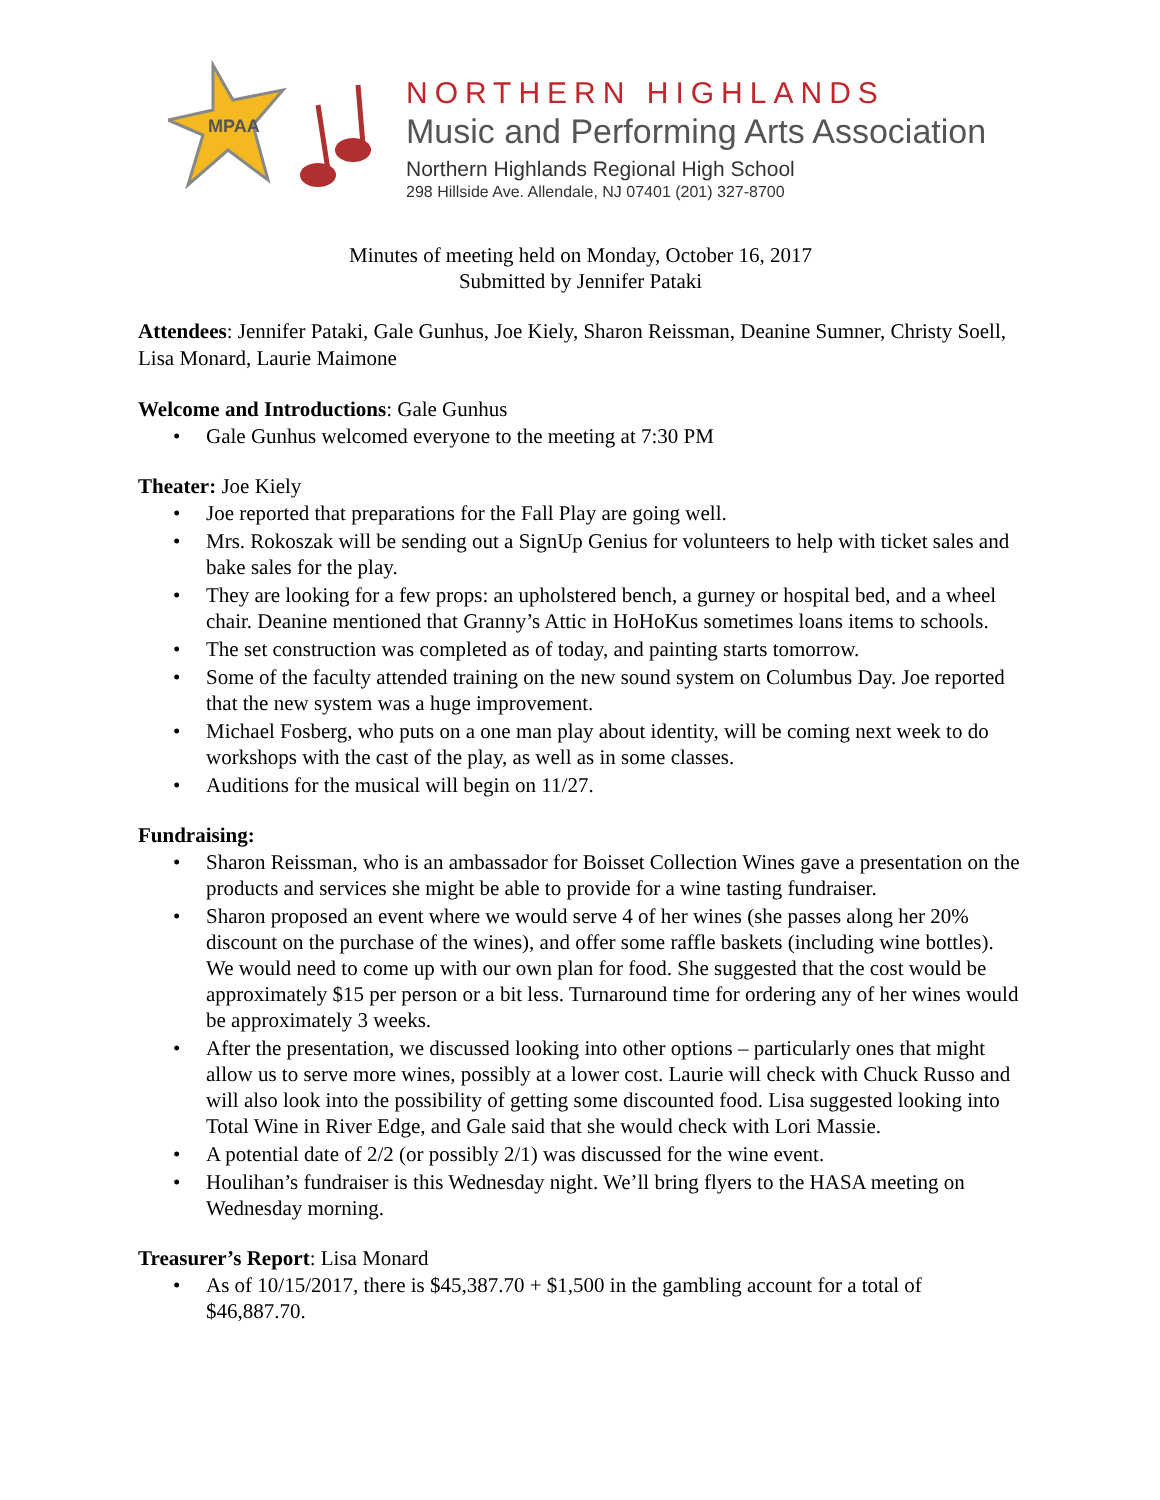MPAA
NORTHERN HIGHLANDS
Music and Performing Arts Association
Northern Highlands Regional High School
298 Hillside Ave. Allendale, NJ 07401 (201) 327-8700
Minutes of meeting held on Monday, October 16, 2017
Submitted by Jennifer Pataki
Attendees: Jennifer Pataki, Gale Gunhus, Joe Kiely, Sharon Reissman, Deanine Sumner, Christy Soell, Lisa Monard, Laurie Maimone
Welcome and Introductions: Gale Gunhus
Gale Gunhus welcomed everyone to the meeting at 7:30 PM
Theater: Joe Kiely
Joe reported that preparations for the Fall Play are going well.
Mrs. Rokoszak will be sending out a SignUp Genius for volunteers to help with ticket sales and bake sales for the play.
They are looking for a few props: an upholstered bench, a gurney or hospital bed, and a wheel chair. Deanine mentioned that Granny’s Attic in HoHoKus sometimes loans items to schools.
The set construction was completed as of today, and painting starts tomorrow.
Some of the faculty attended training on the new sound system on Columbus Day. Joe reported that the new system was a huge improvement.
Michael Fosberg, who puts on a one man play about identity, will be coming next week to do workshops with the cast of the play, as well as in some classes.
Auditions for the musical will begin on 11/27.
Fundraising:
Sharon Reissman, who is an ambassador for Boisset Collection Wines gave a presentation on the products and services she might be able to provide for a wine tasting fundraiser.
Sharon proposed an event where we would serve 4 of her wines (she passes along her 20% discount on the purchase of the wines), and offer some raffle baskets (including wine bottles). We would need to come up with our own plan for food. She suggested that the cost would be approximately $15 per person or a bit less. Turnaround time for ordering any of her wines would be approximately 3 weeks.
After the presentation, we discussed looking into other options – particularly ones that might allow us to serve more wines, possibly at a lower cost. Laurie will check with Chuck Russo and will also look into the possibility of getting some discounted food. Lisa suggested looking into Total Wine in River Edge, and Gale said that she would check with Lori Massie.
A potential date of 2/2 (or possibly 2/1) was discussed for the wine event.
Houlihan’s fundraiser is this Wednesday night. We’ll bring flyers to the HASA meeting on Wednesday morning.
Treasurer’s Report: Lisa Monard
As of 10/15/2017, there is $45,387.70 + $1,500 in the gambling account for a total of $46,887.70.